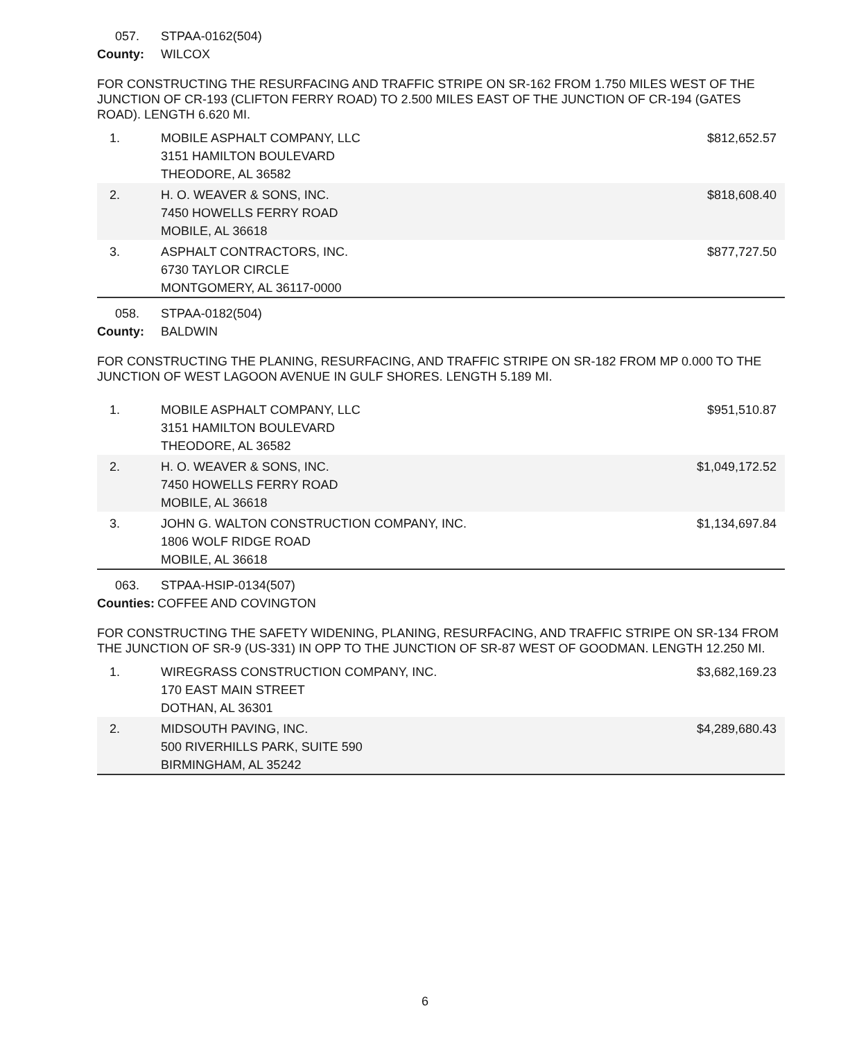057. STPAA-0162(504)
County: WILCOX
FOR CONSTRUCTING THE RESURFACING AND TRAFFIC STRIPE ON SR-162 FROM 1.750 MILES WEST OF THE JUNCTION OF CR-193 (CLIFTON FERRY ROAD) TO 2.500 MILES EAST OF THE JUNCTION OF CR-194 (GATES ROAD). LENGTH 6.620 MI.
| 1. | MOBILE ASPHALT COMPANY, LLC 3151 HAMILTON BOULEVARD THEODORE, AL 36582 | $812,652.57 |
| 2. | H. O. WEAVER & SONS, INC. 7450 HOWELLS FERRY ROAD MOBILE, AL 36618 | $818,608.40 |
| 3. | ASPHALT CONTRACTORS, INC. 6730 TAYLOR CIRCLE MONTGOMERY, AL 36117-0000 | $877,727.50 |
058. STPAA-0182(504)
County: BALDWIN
FOR CONSTRUCTING THE PLANING, RESURFACING, AND TRAFFIC STRIPE ON SR-182 FROM MP 0.000 TO THE JUNCTION OF WEST LAGOON AVENUE IN GULF SHORES. LENGTH 5.189 MI.
| 1. | MOBILE ASPHALT COMPANY, LLC 3151 HAMILTON BOULEVARD THEODORE, AL 36582 | $951,510.87 |
| 2. | H. O. WEAVER & SONS, INC. 7450 HOWELLS FERRY ROAD MOBILE, AL 36618 | $1,049,172.52 |
| 3. | JOHN G. WALTON CONSTRUCTION COMPANY, INC. 1806 WOLF RIDGE ROAD MOBILE, AL 36618 | $1,134,697.84 |
063. STPAA-HSIP-0134(507)
Counties: COFFEE AND COVINGTON
FOR CONSTRUCTING THE SAFETY WIDENING, PLANING, RESURFACING, AND TRAFFIC STRIPE ON SR-134 FROM THE JUNCTION OF SR-9 (US-331) IN OPP TO THE JUNCTION OF SR-87 WEST OF GOODMAN. LENGTH 12.250 MI.
| 1. | WIREGRASS CONSTRUCTION COMPANY, INC. 170 EAST MAIN STREET DOTHAN, AL 36301 | $3,682,169.23 |
| 2. | MIDSOUTH PAVING, INC. 500 RIVERHILLS PARK, SUITE 590 BIRMINGHAM, AL 35242 | $4,289,680.43 |
6